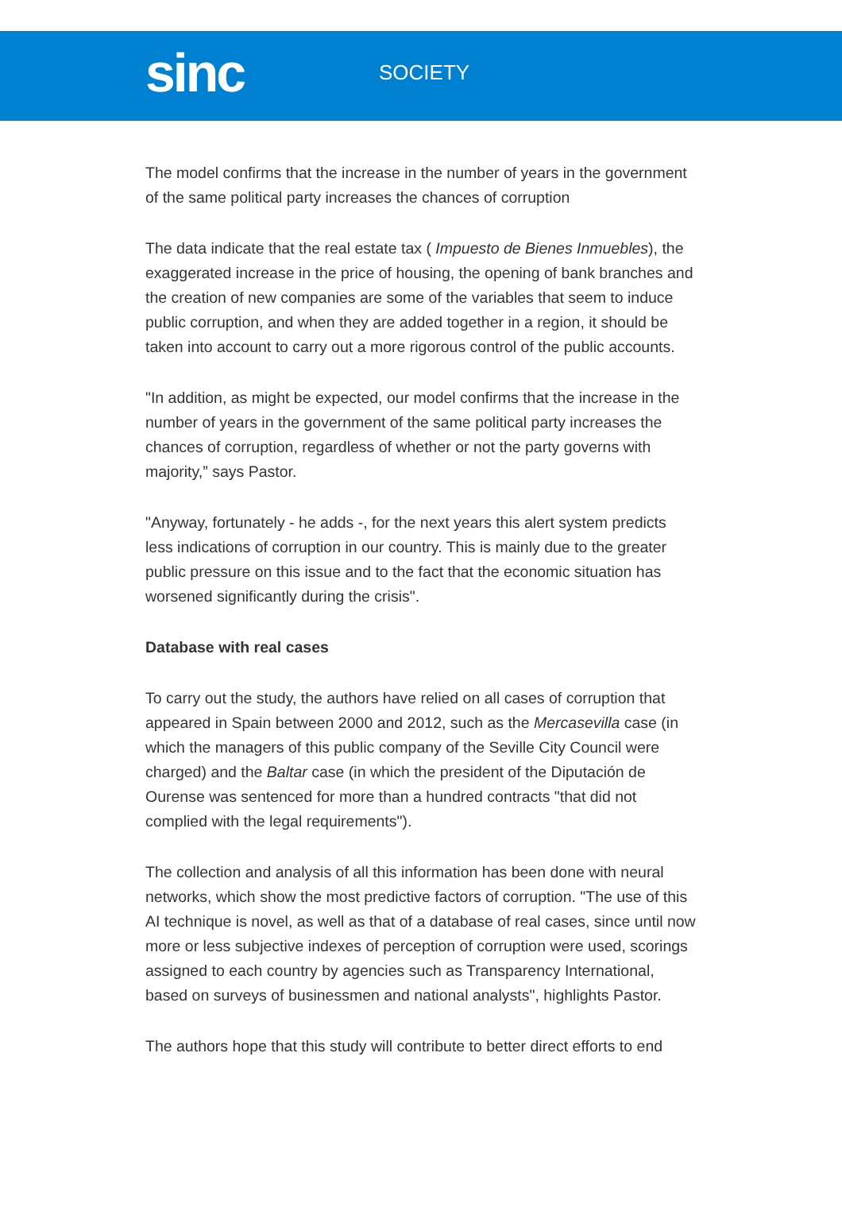sinc
SOCIETY
The model confirms that the increase in the number of years in the government of the same political party increases the chances of corruption
The data indicate that the real estate tax ( Impuesto de Bienes Inmuebles), the exaggerated increase in the price of housing, the opening of bank branches and the creation of new companies are some of the variables that seem to induce public corruption, and when they are added together in a region, it should be taken into account to carry out a more rigorous control of the public accounts.
"In addition, as might be expected, our model confirms that the increase in the number of years in the government of the same political party increases the chances of corruption, regardless of whether or not the party governs with majority,” says Pastor.
"Anyway, fortunately - he adds -, for the next years this alert system predicts less indications of corruption in our country. This is mainly due to the greater public pressure on this issue and to the fact that the economic situation has worsened significantly during the crisis".
Database with real cases
To carry out the study, the authors have relied on all cases of corruption that appeared in Spain between 2000 and 2012, such as the Mercasevilla case (in which the managers of this public company of the Seville City Council were charged) and the Baltar case (in which the president of the Diputación de Ourense was sentenced for more than a hundred contracts "that did not complied with the legal requirements").
The collection and analysis of all this information has been done with neural networks, which show the most predictive factors of corruption. "The use of this AI technique is novel, as well as that of a database of real cases, since until now more or less subjective indexes of perception of corruption were used, scorings assigned to each country by agencies such as Transparency International, based on surveys of businessmen and national analysts", highlights Pastor.
The authors hope that this study will contribute to better direct efforts to end